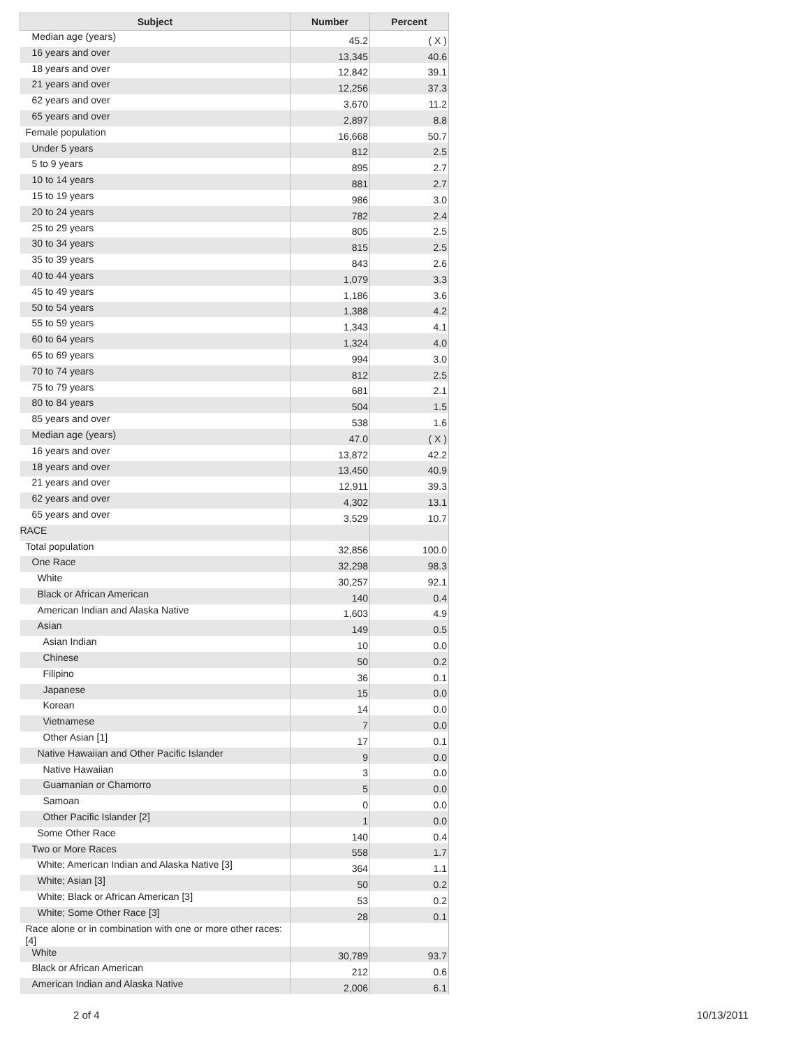| Subject | Number | Percent |
| --- | --- | --- |
| Median age (years) | 45.2 | ( X ) |
| 16 years and over | 13,345 | 40.6 |
| 18 years and over | 12,842 | 39.1 |
| 21 years and over | 12,256 | 37.3 |
| 62 years and over | 3,670 | 11.2 |
| 65 years and over | 2,897 | 8.8 |
| Female population | 16,668 | 50.7 |
| Under 5 years | 812 | 2.5 |
| 5 to 9 years | 895 | 2.7 |
| 10 to 14 years | 881 | 2.7 |
| 15 to 19 years | 986 | 3.0 |
| 20 to 24 years | 782 | 2.4 |
| 25 to 29 years | 805 | 2.5 |
| 30 to 34 years | 815 | 2.5 |
| 35 to 39 years | 843 | 2.6 |
| 40 to 44 years | 1,079 | 3.3 |
| 45 to 49 years | 1,186 | 3.6 |
| 50 to 54 years | 1,388 | 4.2 |
| 55 to 59 years | 1,343 | 4.1 |
| 60 to 64 years | 1,324 | 4.0 |
| 65 to 69 years | 994 | 3.0 |
| 70 to 74 years | 812 | 2.5 |
| 75 to 79 years | 681 | 2.1 |
| 80 to 84 years | 504 | 1.5 |
| 85 years and over | 538 | 1.6 |
| Median age (years) | 47.0 | ( X ) |
| 16 years and over | 13,872 | 42.2 |
| 18 years and over | 13,450 | 40.9 |
| 21 years and over | 12,911 | 39.3 |
| 62 years and over | 4,302 | 13.1 |
| 65 years and over | 3,529 | 10.7 |
| RACE | | |
| Total population | 32,856 | 100.0 |
| One Race | 32,298 | 98.3 |
| White | 30,257 | 92.1 |
| Black or African American | 140 | 0.4 |
| American Indian and Alaska Native | 1,603 | 4.9 |
| Asian | 149 | 0.5 |
| Asian Indian | 10 | 0.0 |
| Chinese | 50 | 0.2 |
| Filipino | 36 | 0.1 |
| Japanese | 15 | 0.0 |
| Korean | 14 | 0.0 |
| Vietnamese | 7 | 0.0 |
| Other Asian [1] | 17 | 0.1 |
| Native Hawaiian and Other Pacific Islander | 9 | 0.0 |
| Native Hawaiian | 3 | 0.0 |
| Guamanian or Chamorro | 5 | 0.0 |
| Samoan | 0 | 0.0 |
| Other Pacific Islander [2] | 1 | 0.0 |
| Some Other Race | 140 | 0.4 |
| Two or More Races | 558 | 1.7 |
| White; American Indian and Alaska Native [3] | 364 | 1.1 |
| White; Asian [3] | 50 | 0.2 |
| White; Black or African American [3] | 53 | 0.2 |
| White; Some Other Race [3] | 28 | 0.1 |
| Race alone or in combination with one or more other races: [4] | | |
| White | 30,789 | 93.7 |
| Black or African American | 212 | 0.6 |
| American Indian and Alaska Native | 2,006 | 6.1 |
2 of 4 10/13/2011